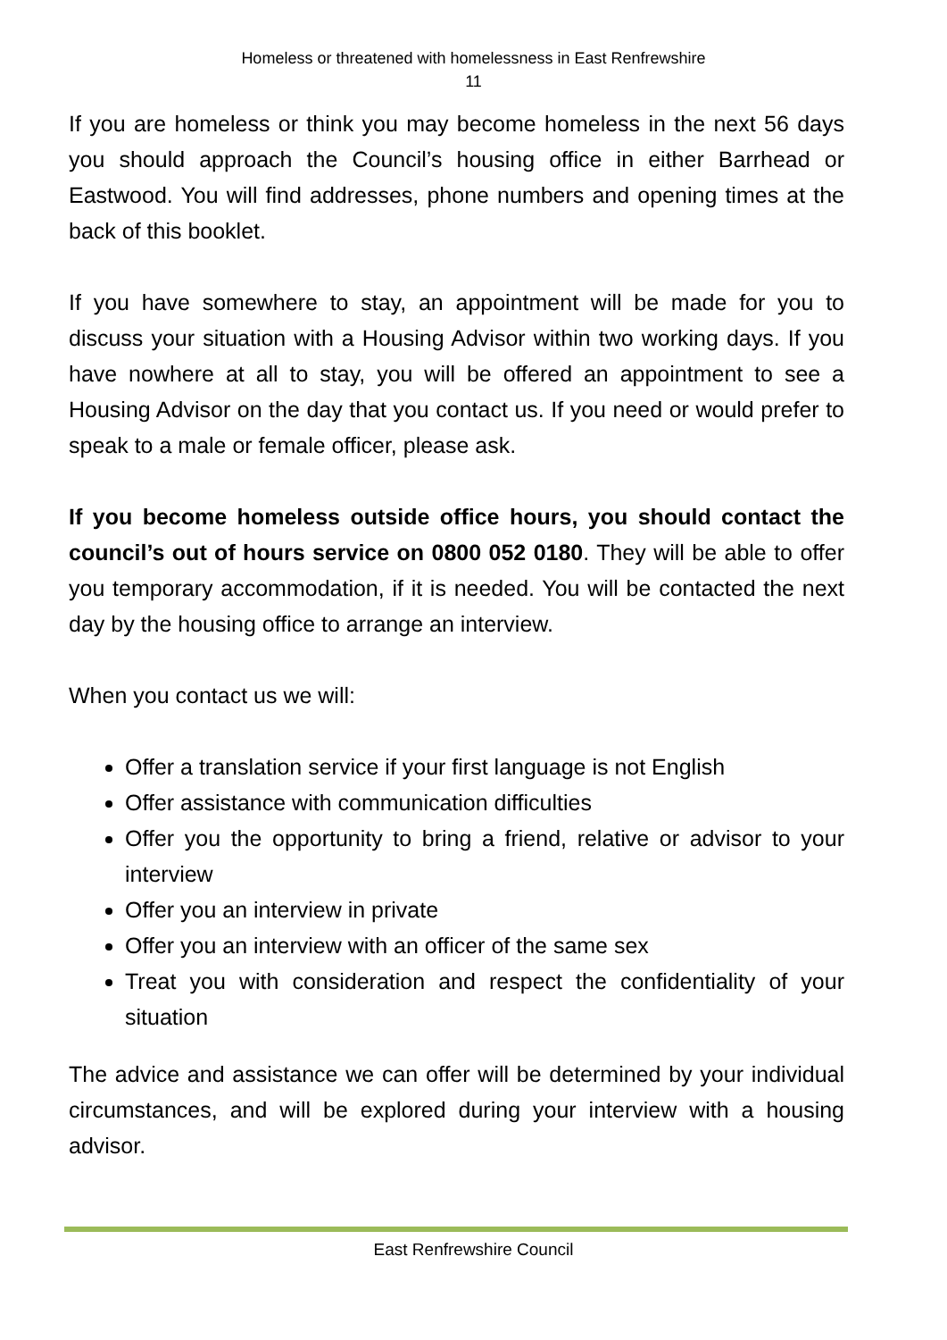Homeless or threatened with homelessness in East Renfrewshire
11
If you are homeless or think you may become homeless in the next 56 days you should approach the Council’s housing office in either Barrhead or Eastwood. You will find addresses, phone numbers and opening times at the back of this booklet.
If you have somewhere to stay, an appointment will be made for you to discuss your situation with a Housing Advisor within two working days. If you have nowhere at all to stay, you will be offered an appointment to see a Housing Advisor on the day that you contact us. If you need or would prefer to speak to a male or female officer, please ask.
If you become homeless outside office hours, you should contact the council’s out of hours service on 0800 052 0180. They will be able to offer you temporary accommodation, if it is needed. You will be contacted the next day by the housing office to arrange an interview.
When you contact us we will:
Offer a translation service if your first language is not English
Offer assistance with communication difficulties
Offer you the opportunity to bring a friend, relative or advisor to your interview
Offer you an interview in private
Offer you an interview with an officer of the same sex
Treat you with consideration and respect the confidentiality of your situation
The advice and assistance we can offer will be determined by your individual circumstances, and will be explored during your interview with a housing advisor.
East Renfrewshire Council